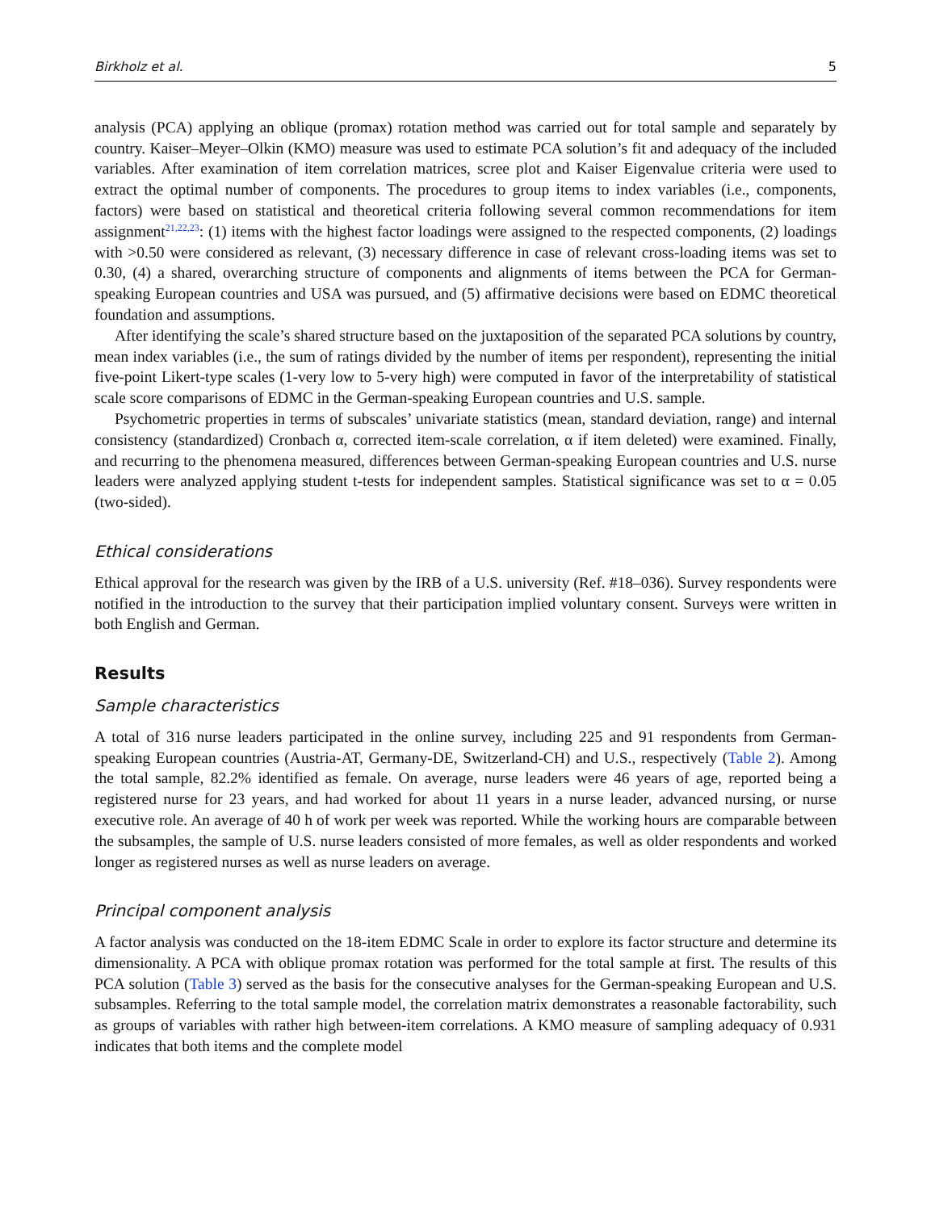Birkholz et al. 5
analysis (PCA) applying an oblique (promax) rotation method was carried out for total sample and separately by country. Kaiser–Meyer–Olkin (KMO) measure was used to estimate PCA solution’s fit and adequacy of the included variables. After examination of item correlation matrices, scree plot and Kaiser Eigenvalue criteria were used to extract the optimal number of components. The procedures to group items to index variables (i.e., components, factors) were based on statistical and theoretical criteria following several common recommendations for item assignment<sup>21,22,23</sup>: (1) items with the highest factor loadings were assigned to the respected components, (2) loadings with >0.50 were considered as relevant, (3) necessary difference in case of relevant cross-loading items was set to 0.30, (4) a shared, overarching structure of components and alignments of items between the PCA for German-speaking European countries and USA was pursued, and (5) affirmative decisions were based on EDMC theoretical foundation and assumptions.
After identifying the scale’s shared structure based on the juxtaposition of the separated PCA solutions by country, mean index variables (i.e., the sum of ratings divided by the number of items per respondent), representing the initial five-point Likert-type scales (1-very low to 5-very high) were computed in favor of the interpretability of statistical scale score comparisons of EDMC in the German-speaking European countries and U.S. sample.
Psychometric properties in terms of subscales’ univariate statistics (mean, standard deviation, range) and internal consistency (standardized) Cronbach α, corrected item-scale correlation, α if item deleted) were examined. Finally, and recurring to the phenomena measured, differences between German-speaking European countries and U.S. nurse leaders were analyzed applying student t-tests for independent samples. Statistical significance was set to α = 0.05 (two-sided).
Ethical considerations
Ethical approval for the research was given by the IRB of a U.S. university (Ref. #18–036). Survey respondents were notified in the introduction to the survey that their participation implied voluntary consent. Surveys were written in both English and German.
Results
Sample characteristics
A total of 316 nurse leaders participated in the online survey, including 225 and 91 respondents from German-speaking European countries (Austria-AT, Germany-DE, Switzerland-CH) and U.S., respectively (Table 2). Among the total sample, 82.2% identified as female. On average, nurse leaders were 46 years of age, reported being a registered nurse for 23 years, and had worked for about 11 years in a nurse leader, advanced nursing, or nurse executive role. An average of 40 h of work per week was reported. While the working hours are comparable between the subsamples, the sample of U.S. nurse leaders consisted of more females, as well as older respondents and worked longer as registered nurses as well as nurse leaders on average.
Principal component analysis
A factor analysis was conducted on the 18-item EDMC Scale in order to explore its factor structure and determine its dimensionality. A PCA with oblique promax rotation was performed for the total sample at first. The results of this PCA solution (Table 3) served as the basis for the consecutive analyses for the German-speaking European and U.S. subsamples. Referring to the total sample model, the correlation matrix demonstrates a reasonable factorability, such as groups of variables with rather high between-item correlations. A KMO measure of sampling adequacy of 0.931 indicates that both items and the complete model